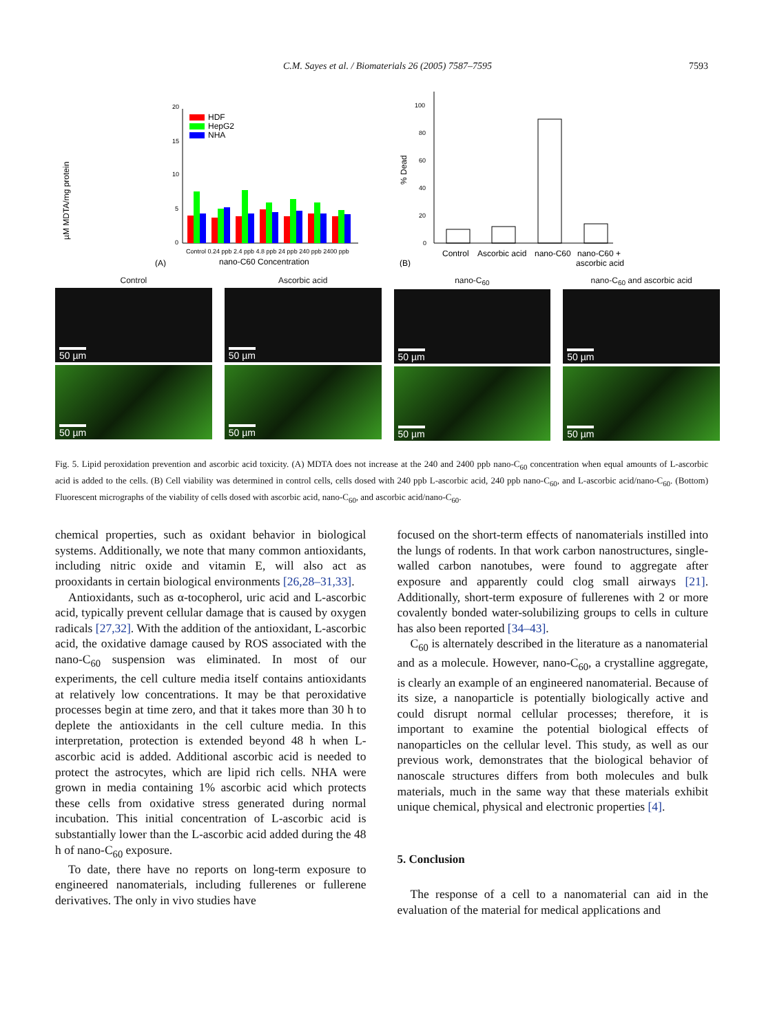C.M. Sayes et al. / Biomaterials 26 (2005) 7587–7595 7593
µM MDTA/mg protein
HDF
HepG2
NHA
20
15
10
5
0
Control 0.24 ppb 2.4 ppb 4.8 ppb 24 ppb 240 ppb 2400 ppb
(A)
nano-C60 Concentration
% Dead
100
80
60
40
20
0
Control
Ascorbic acid
nano-C60
nano-C60 +
ascorbic acid
(B)
Control
50 µm
50 µm
Ascorbic acid
50 µm
50 µm
nano-C<sub>60</sub>
50 µm
50 µm
nano-C<sub>60</sub> and ascorbic acid
50 µm
50 µm
Fig. 5. Lipid peroxidation prevention and ascorbic acid toxicity. (A) MDTA does not increase at the 240 and 2400 ppb nano-C<sub>60</sub> concentration when equal amounts of L-ascorbic acid is added to the cells. (B) Cell viability was determined in control cells, cells dosed with 240 ppb L-ascorbic acid, 240 ppb nano-C<sub>60</sub>, and L-ascorbic acid/nano-C<sub>60</sub>. (Bottom) Fluorescent micrographs of the viability of cells dosed with ascorbic acid, nano-C<sub>60</sub>, and ascorbic acid/nano-C<sub>60</sub>.
chemical properties, such as oxidant behavior in biological systems. Additionally, we note that many common antioxidants, including nitric oxide and vitamin E, will also act as prooxidants in certain biological environments [26,28–31,33].
Antioxidants, such as α-tocopherol, uric acid and L-ascorbic acid, typically prevent cellular damage that is caused by oxygen radicals [27,32]. With the addition of the antioxidant, L-ascorbic acid, the oxidative damage caused by ROS associated with the nano-C<sub>60</sub> suspension was eliminated. In most of our experiments, the cell culture media itself contains antioxidants at relatively low concentrations. It may be that peroxidative processes begin at time zero, and that it takes more than 30 h to deplete the antioxidants in the cell culture media. In this interpretation, protection is extended beyond 48 h when L-ascorbic acid is added. Additional ascorbic acid is needed to protect the astrocytes, which are lipid rich cells. NHA were grown in media containing 1% ascorbic acid which protects these cells from oxidative stress generated during normal incubation. This initial concentration of L-ascorbic acid is substantially lower than the L-ascorbic acid added during the 48 h of nano-C<sub>60</sub> exposure.
To date, there have no reports on long-term exposure to engineered nanomaterials, including fullerenes or fullerene derivatives. The only in vivo studies have
focused on the short-term effects of nanomaterials instilled into the lungs of rodents. In that work carbon nanostructures, single-walled carbon nanotubes, were found to aggregate after exposure and apparently could clog small airways [21]. Additionally, short-term exposure of fullerenes with 2 or more covalently bonded water-solubilizing groups to cells in culture has also been reported [34–43].
C<sub>60</sub> is alternately described in the literature as a nanomaterial and as a molecule. However, nano-C<sub>60</sub>, a crystalline aggregate, is clearly an example of an engineered nanomaterial. Because of its size, a nanoparticle is potentially biologically active and could disrupt normal cellular processes; therefore, it is important to examine the potential biological effects of nanoparticles on the cellular level. This study, as well as our previous work, demonstrates that the biological behavior of nanoscale structures differs from both molecules and bulk materials, much in the same way that these materials exhibit unique chemical, physical and electronic properties [4].
5. Conclusion
The response of a cell to a nanomaterial can aid in the evaluation of the material for medical applications and